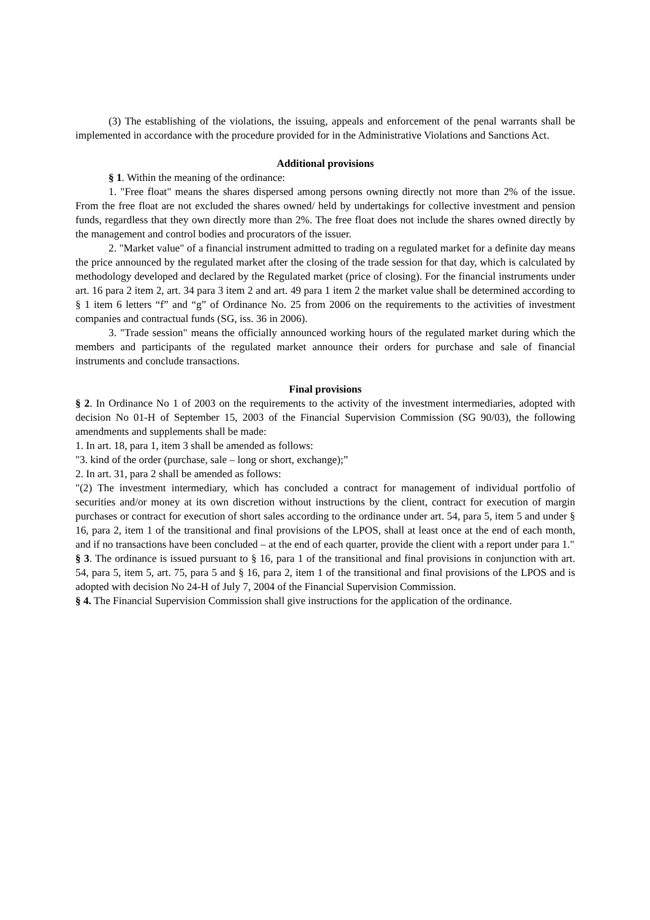(3) The establishing of the violations, the issuing, appeals and enforcement of the penal warrants shall be implemented in accordance with the procedure provided for in the Administrative Violations and Sanctions Act.
Additional provisions
§ 1. Within the meaning of the ordinance:
1. "Free float" means the shares dispersed among persons owning directly not more than 2% of the issue. From the free float are not excluded the shares owned/ held by undertakings for collective investment and pension funds, regardless that they own directly more than 2%. The free float does not include the shares owned directly by the management and control bodies and procurators of the issuer.
2. "Market value" of a financial instrument admitted to trading on a regulated market for a definite day means the price announced by the regulated market after the closing of the trade session for that day, which is calculated by methodology developed and declared by the Regulated market (price of closing). For the financial instruments under art. 16 para 2 item 2, art. 34 para 3 item 2 and art. 49 para 1 item 2 the market value shall be determined according to § 1 item 6 letters “f” and “g” of Ordinance No. 25 from 2006 on the requirements to the activities of investment companies and contractual funds (SG, iss. 36 in 2006).
3. "Trade session" means the officially announced working hours of the regulated market during which the members and participants of the regulated market announce their orders for purchase and sale of financial instruments and conclude transactions.
Final provisions
§ 2. In Ordinance No 1 of 2003 on the requirements to the activity of the investment intermediaries, adopted with decision No 01-H of September 15, 2003 of the Financial Supervision Commission (SG 90/03), the following amendments and supplements shall be made:
1. In art. 18, para 1, item 3 shall be amended as follows:
"3. kind of the order (purchase, sale – long or short, exchange);”
2. In art. 31, para 2 shall be amended as follows:
"(2) The investment intermediary, which has concluded a contract for management of individual portfolio of securities and/or money at its own discretion without instructions by the client, contract for execution of margin purchases or contract for execution of short sales according to the ordinance under art. 54, para 5, item 5 and under § 16, para 2, item 1 of the transitional and final provisions of the LPOS, shall at least once at the end of each month, and if no transactions have been concluded – at the end of each quarter, provide the client with a report under para 1."
§ 3. The ordinance is issued pursuant to § 16, para 1 of the transitional and final provisions in conjunction with art. 54, para 5, item 5, art. 75, para 5 and § 16, para 2, item 1 of the transitional and final provisions of the LPOS and is adopted with decision No 24-H of July 7, 2004 of the Financial Supervision Commission.
§ 4. The Financial Supervision Commission shall give instructions for the application of the ordinance.